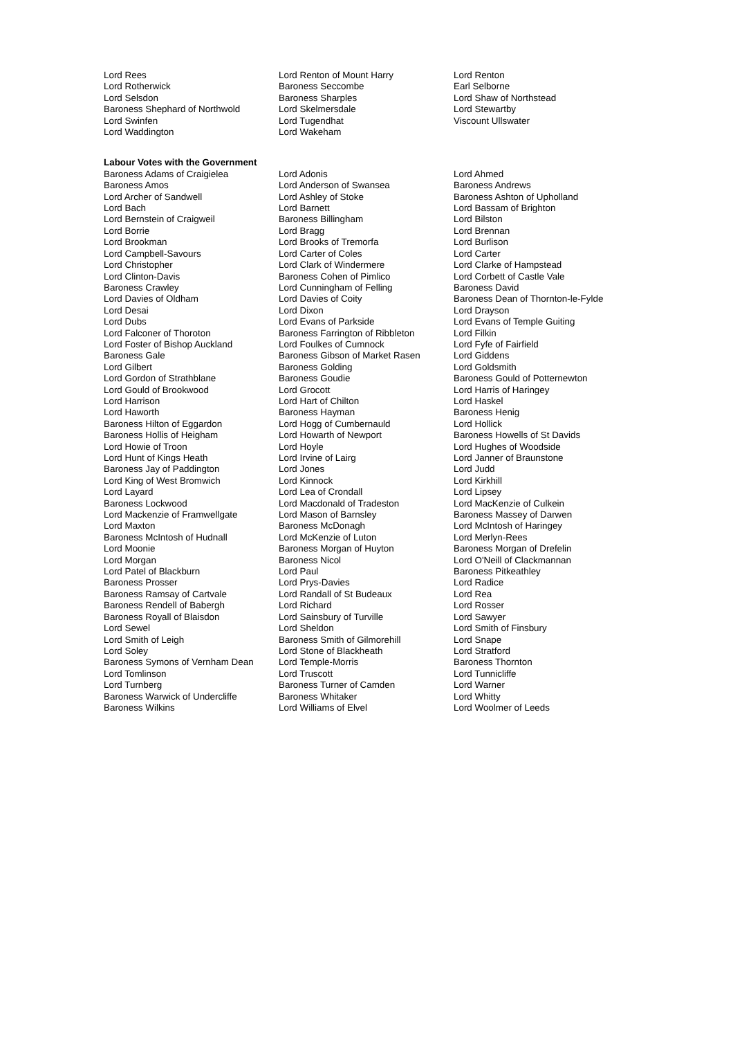| Lord Rees | Lord Renton of Mount Harry | Lord Renton |
| Lord Rotherwick | Baroness Seccombe | Earl Selborne |
| Lord Selsdon | Baroness Sharples | Lord Shaw of Northstead |
| Baroness Shephard of Northwold | Lord Skelmersdale | Lord Stewartby |
| Lord Swinfen | Lord Tugendhat | Viscount Ullswater |
| Lord Waddington | Lord Wakeham | |
Labour Votes with the Government
| Baroness Adams of Craigielea | Lord Adonis | Lord Ahmed |
| Baroness Amos | Lord Anderson of Swansea | Baroness Andrews |
| Lord Archer of Sandwell | Lord Ashley of Stoke | Baroness Ashton of Upholland |
| Lord Bach | Lord Barnett | Lord Bassam of Brighton |
| Lord Bernstein of Craigweil | Baroness Billingham | Lord Bilston |
| Lord Borrie | Lord Bragg | Lord Brennan |
| Lord Brookman | Lord Brooks of Tremorfa | Lord Burlison |
| Lord Campbell-Savours | Lord Carter of Coles | Lord Carter |
| Lord Christopher | Lord Clark of Windermere | Lord Clarke of Hampstead |
| Lord Clinton-Davis | Baroness Cohen of Pimlico | Lord Corbett of Castle Vale |
| Baroness Crawley | Lord Cunningham of Felling | Baroness David |
| Lord Davies of Oldham | Lord Davies of Coity | Baroness Dean of Thornton-le-Fylde |
| Lord Desai | Lord Dixon | Lord Drayson |
| Lord Dubs | Lord Evans of Parkside | Lord Evans of Temple Guiting |
| Lord Falconer of Thoroton | Baroness Farrington of Ribbleton | Lord Filkin |
| Lord Foster of Bishop Auckland | Lord Foulkes of Cumnock | Lord Fyfe of Fairfield |
| Baroness Gale | Baroness Gibson of Market Rasen | Lord Giddens |
| Lord Gilbert | Baroness Golding | Lord Goldsmith |
| Lord Gordon of Strathblane | Baroness Goudie | Baroness Gould of Potternewton |
| Lord Gould of Brookwood | Lord Grocott | Lord Harris of Haringey |
| Lord Harrison | Lord Hart of Chilton | Lord Haskel |
| Lord Haworth | Baroness Hayman | Baroness Henig |
| Baroness Hilton of Eggardon | Lord Hogg of Cumbernauld | Lord Hollick |
| Baroness Hollis of Heigham | Lord Howarth of Newport | Baroness Howells of St Davids |
| Lord Howie of Troon | Lord Hoyle | Lord Hughes of Woodside |
| Lord Hunt of Kings Heath | Lord Irvine of Lairg | Lord Janner of Braunstone |
| Baroness Jay of Paddington | Lord Jones | Lord Judd |
| Lord King of West Bromwich | Lord Kinnock | Lord Kirkhill |
| Lord Layard | Lord Lea of Crondall | Lord Lipsey |
| Baroness Lockwood | Lord Macdonald of Tradeston | Lord MacKenzie of Culkein |
| Lord Mackenzie of Framwellgate | Lord Mason of Barnsley | Baroness Massey of Darwen |
| Lord Maxton | Baroness McDonagh | Lord McIntosh of Haringey |
| Baroness McIntosh of Hudnall | Lord McKenzie of Luton | Lord Merlyn-Rees |
| Lord Moonie | Baroness Morgan of Huyton | Baroness Morgan of Drefelin |
| Lord Morgan | Baroness Nicol | Lord O'Neill of Clackmannan |
| Lord Patel of Blackburn | Lord Paul | Baroness Pitkeathley |
| Baroness Prosser | Lord Prys-Davies | Lord Radice |
| Baroness Ramsay of Cartvale | Lord Randall of St Budeaux | Lord Rea |
| Baroness Rendell of Babergh | Lord Richard | Lord Rosser |
| Baroness Royall of Blaisdon | Lord Sainsbury of Turville | Lord Sawyer |
| Lord Sewel | Lord Sheldon | Lord Smith of Finsbury |
| Lord Smith of Leigh | Baroness Smith of Gilmorehill | Lord Snape |
| Lord Soley | Lord Stone of Blackheath | Lord Stratford |
| Baroness Symons of Vernham Dean | Lord Temple-Morris | Baroness Thornton |
| Lord Tomlinson | Lord Truscott | Lord Tunnicliffe |
| Lord Turnberg | Baroness Turner of Camden | Lord Warner |
| Baroness Warwick of Undercliffe | Baroness Whitaker | Lord Whitty |
| Baroness Wilkins | Lord Williams of Elvel | Lord Woolmer of Leeds |